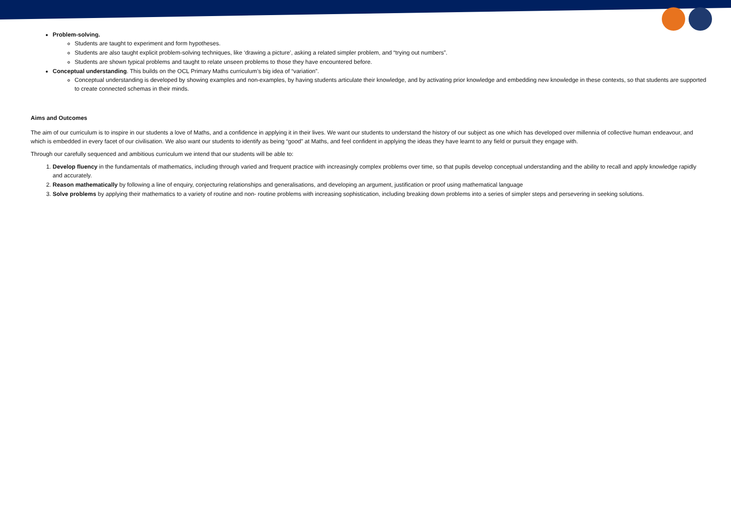Problem-solving.
Students are taught to experiment and form hypotheses.
Students are also taught explicit problem-solving techniques, like ‘drawing a picture’, asking a related simpler problem, and “trying out numbers”.
Students are shown typical problems and taught to relate unseen problems to those they have encountered before.
Conceptual understanding. This builds on the OCL Primary Maths curriculum’s big idea of “variation”.
Conceptual understanding is developed by showing examples and non-examples, by having students articulate their knowledge, and by activating prior knowledge and embedding new knowledge in these contexts, so that students are supported to create connected schemas in their minds.
Aims and Outcomes
The aim of our curriculum is to inspire in our students a love of Maths, and a confidence in applying it in their lives. We want our students to understand the history of our subject as one which has developed over millennia of collective human endeavour, and which is embedded in every facet of our civilisation. We also want our students to identify as being “good” at Maths, and feel confident in applying the ideas they have learnt to any field or pursuit they engage with.
Through our carefully sequenced and ambitious curriculum we intend that our students will be able to:
1. Develop fluency in the fundamentals of mathematics, including through varied and frequent practice with increasingly complex problems over time, so that pupils develop conceptual understanding and the ability to recall and apply knowledge rapidly and accurately.
2. Reason mathematically by following a line of enquiry, conjecturing relationships and generalisations, and developing an argument, justification or proof using mathematical language
3. Solve problems by applying their mathematics to a variety of routine and non- routine problems with increasing sophistication, including breaking down problems into a series of simpler steps and persevering in seeking solutions.